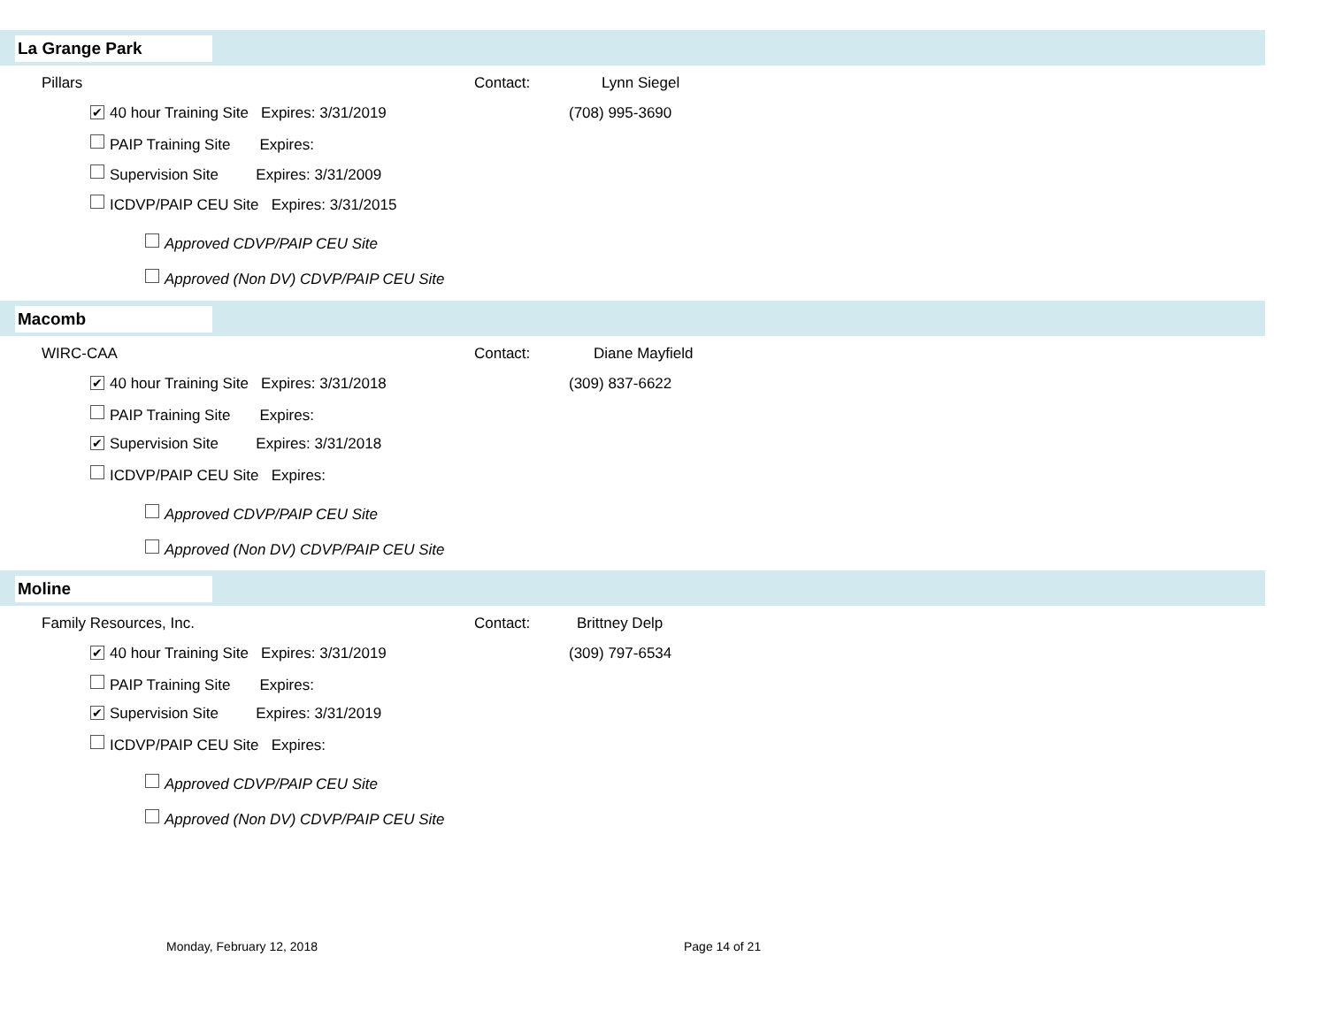La Grange Park
Pillars Contact: Lynn Siegel
✔ 40 hour Training Site Expires: 3/31/2019 (708) 995-3690
PAIP Training Site Expires:
Supervision Site Expires: 3/31/2009
ICDVP/PAIP CEU Site Expires: 3/31/2015
Approved CDVP/PAIP CEU Site
Approved (Non DV) CDVP/PAIP CEU Site
Macomb
WIRC-CAA Contact: Diane Mayfield
✔ 40 hour Training Site Expires: 3/31/2018 (309) 837-6622
PAIP Training Site Expires:
✔ Supervision Site Expires: 3/31/2018
ICDVP/PAIP CEU Site Expires:
Approved CDVP/PAIP CEU Site
Approved (Non DV) CDVP/PAIP CEU Site
Moline
Family Resources, Inc. Contact: Brittney Delp
✔ 40 hour Training Site Expires: 3/31/2019 (309) 797-6534
PAIP Training Site Expires:
✔ Supervision Site Expires: 3/31/2019
ICDVP/PAIP CEU Site Expires:
Approved CDVP/PAIP CEU Site
Approved (Non DV) CDVP/PAIP CEU Site
Monday, February 12, 2018 Page 14 of 21